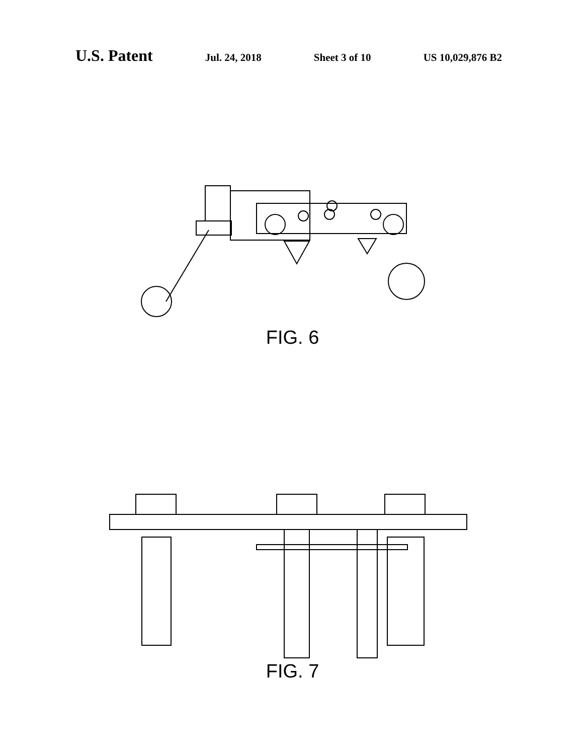U.S. Patent Jul. 24, 2018 Sheet 3 of 10 US 10,029,876 B2
FIG. 6
FIG. 7
60 84 88 86 65 66 99 69 63 70 89 80 90 72 92 86 82 62 64 68 70 104 100 74 96 94 97 76 75 98 102 78 61 63 94 75 62 66 64 68 69 70 70 67 65 76 74 92 96 100 104